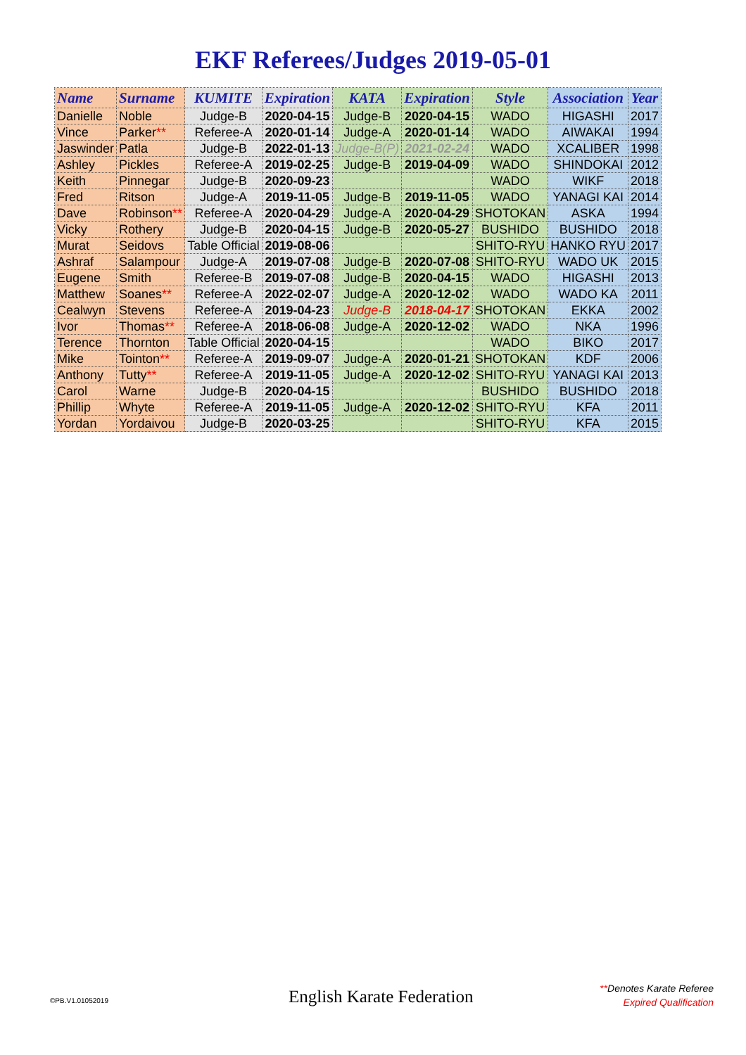EKF Referees/Judges 2019-05-01
| Name | Surname | KUMITE | Expiration | KATA | Expiration | Style | Association | Year |
| --- | --- | --- | --- | --- | --- | --- | --- | --- |
| Danielle | Noble | Judge-B | 2020-04-15 | Judge-B | 2020-04-15 | WADO | HIGASHI | 2017 |
| Vince | Parker ** | Referee-A | 2020-01-14 | Judge-A | 2020-01-14 | WADO | AIWAKAI | 1994 |
| Jaswinder | Patla | Judge-B | 2022-01-13 | Judge-B(P) | 2021-02-24 | WADO | XCALIBER | 1998 |
| Ashley | Pickles | Referee-A | 2019-02-25 | Judge-B | 2019-04-09 | WADO | SHINDOKAI | 2012 |
| Keith | Pinnegar | Judge-B | 2020-09-23 | | | WADO | WIKF | 2018 |
| Fred | Ritson | Judge-A | 2019-11-05 | Judge-B | 2019-11-05 | WADO | YANAGI KAI | 2014 |
| Dave | Robinson ** | Referee-A | 2020-04-29 | Judge-A | 2020-04-29 | SHOTOKAN | ASKA | 1994 |
| Vicky | Rothery | Judge-B | 2020-04-15 | Judge-B | 2020-05-27 | BUSHIDO | BUSHIDO | 2018 |
| Murat | Seidovs | Table Official | 2019-08-06 | | | SHITO-RYU | HANKO RYU | 2017 |
| Ashraf | Salampour | Judge-A | 2019-07-08 | Judge-B | 2020-07-08 | SHITO-RYU | WADO UK | 2015 |
| Eugene | Smith | Referee-B | 2019-07-08 | Judge-B | 2020-04-15 | WADO | HIGASHI | 2013 |
| Matthew | Soanes ** | Referee-A | 2022-02-07 | Judge-A | 2020-12-02 | WADO | WADO KA | 2011 |
| Cealwyn | Stevens | Referee-A | 2019-04-23 | Judge-B | 2018-04-17 | SHOTOKAN | EKKA | 2002 |
| Ivor | Thomas ** | Referee-A | 2018-06-08 | Judge-A | 2020-12-02 | WADO | NKA | 1996 |
| Terence | Thornton | Table Official | 2020-04-15 | | | WADO | BIKO | 2017 |
| Mike | Tointon ** | Referee-A | 2019-09-07 | Judge-A | 2020-01-21 | SHOTOKAN | KDF | 2006 |
| Anthony | Tutty ** | Referee-A | 2019-11-05 | Judge-A | 2020-12-02 | SHITO-RYU | YANAGI KAI | 2013 |
| Carol | Warne | Judge-B | 2020-04-15 | | | BUSHIDO | BUSHIDO | 2018 |
| Phillip | Whyte | Referee-A | 2019-11-05 | Judge-A | 2020-12-02 | SHITO-RYU | KFA | 2011 |
| Yordan | Yordaivou | Judge-B | 2020-03-25 | | | SHITO-RYU | KFA | 2015 |
©PB.V1.01052019 English Karate Federation
**Denotes Karate Referee
Expired Qualification